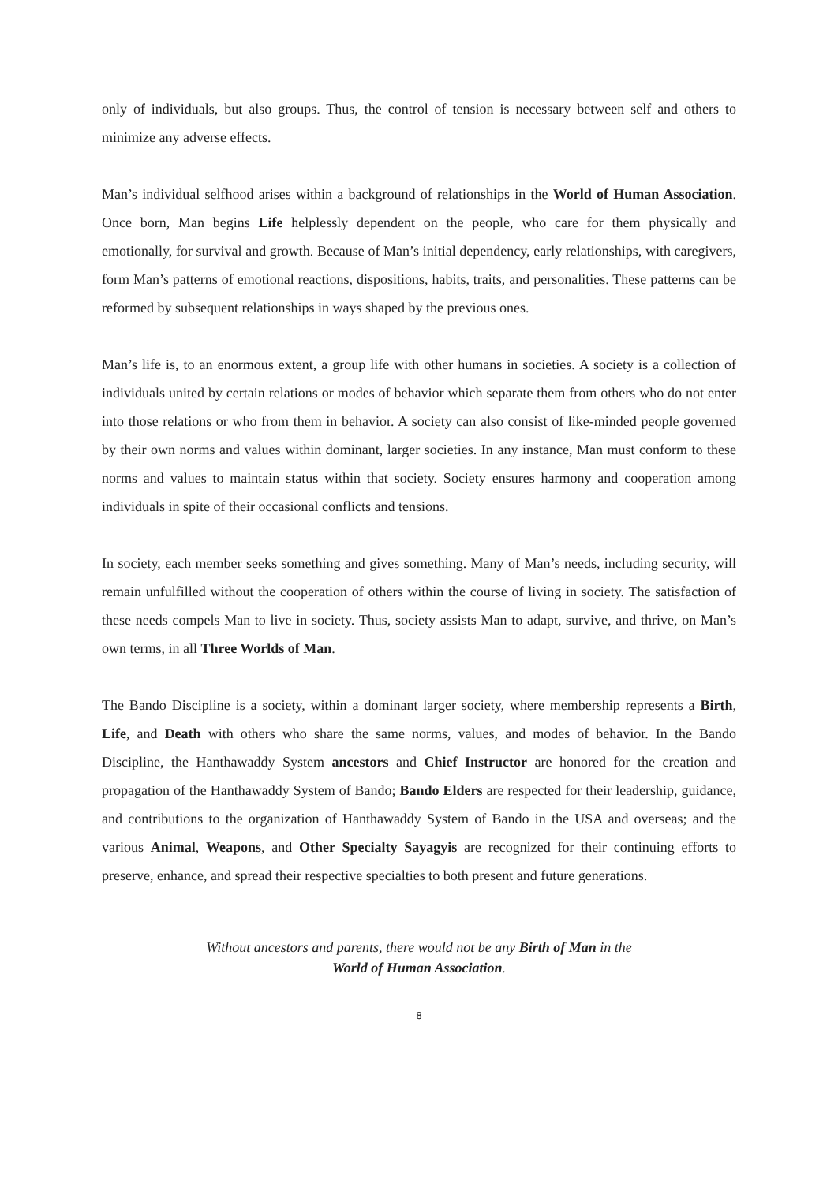only of individuals, but also groups. Thus, the control of tension is necessary between self and others to minimize any adverse effects.
Man’s individual selfhood arises within a background of relationships in the World of Human Association. Once born, Man begins Life helplessly dependent on the people, who care for them physically and emotionally, for survival and growth. Because of Man’s initial dependency, early relationships, with caregivers, form Man’s patterns of emotional reactions, dispositions, habits, traits, and personalities. These patterns can be reformed by subsequent relationships in ways shaped by the previous ones.
Man’s life is, to an enormous extent, a group life with other humans in societies. A society is a collection of individuals united by certain relations or modes of behavior which separate them from others who do not enter into those relations or who from them in behavior. A society can also consist of like-minded people governed by their own norms and values within dominant, larger societies. In any instance, Man must conform to these norms and values to maintain status within that society. Society ensures harmony and cooperation among individuals in spite of their occasional conflicts and tensions.
In society, each member seeks something and gives something. Many of Man’s needs, including security, will remain unfulfilled without the cooperation of others within the course of living in society. The satisfaction of these needs compels Man to live in society. Thus, society assists Man to adapt, survive, and thrive, on Man’s own terms, in all Three Worlds of Man.
The Bando Discipline is a society, within a dominant larger society, where membership represents a Birth, Life, and Death with others who share the same norms, values, and modes of behavior. In the Bando Discipline, the Hanthawaddy System ancestors and Chief Instructor are honored for the creation and propagation of the Hanthawaddy System of Bando; Bando Elders are respected for their leadership, guidance, and contributions to the organization of Hanthawaddy System of Bando in the USA and overseas; and the various Animal, Weapons, and Other Specialty Sayagyis are recognized for their continuing efforts to preserve, enhance, and spread their respective specialties to both present and future generations.
Without ancestors and parents, there would not be any Birth of Man in the
World of Human Association.
8